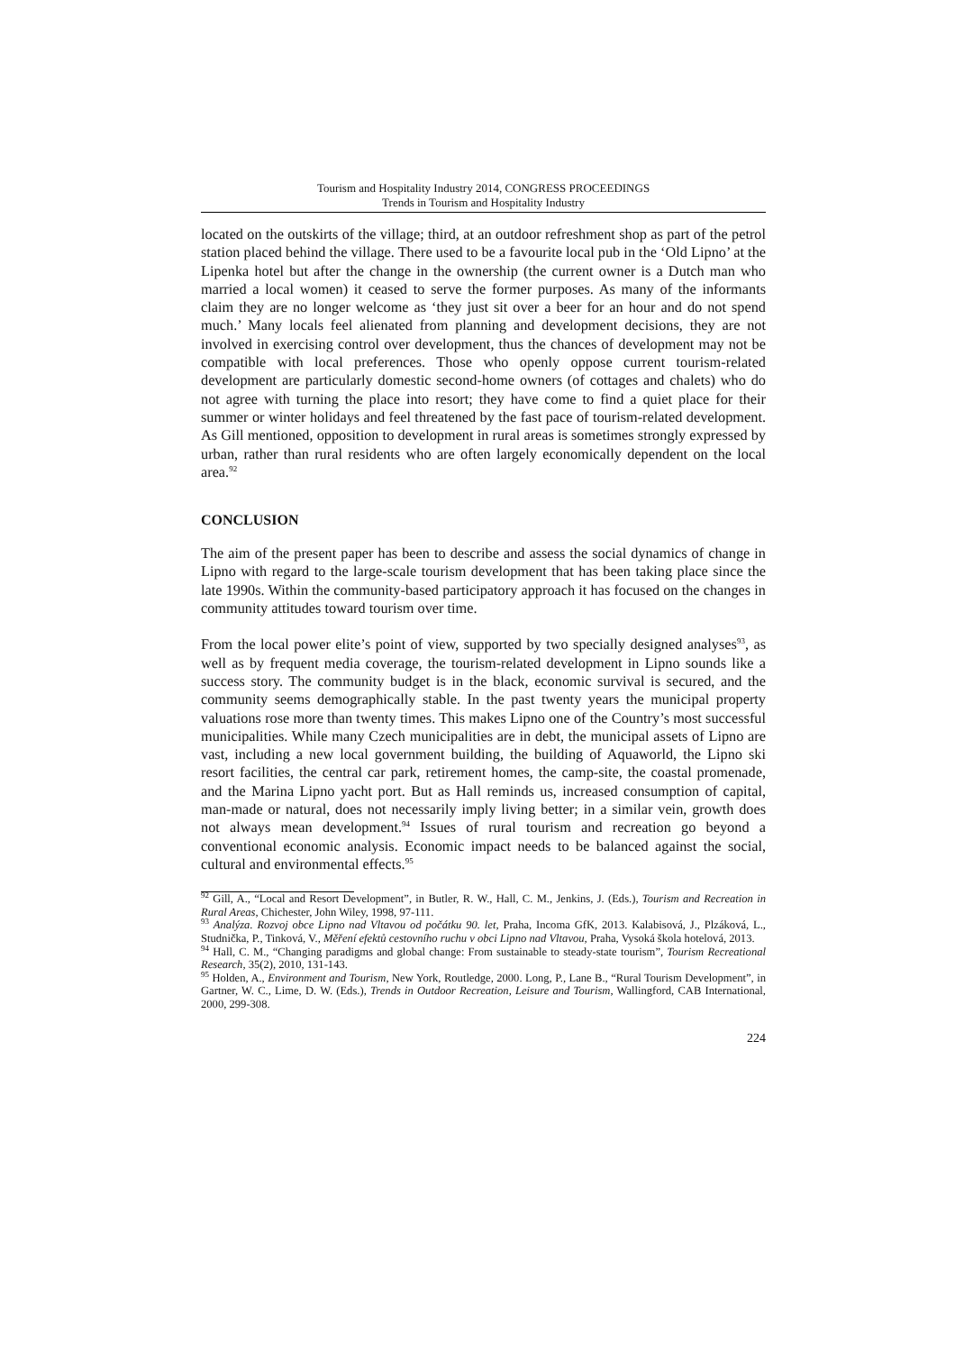Tourism and Hospitality Industry 2014, CONGRESS PROCEEDINGS
Trends in Tourism and Hospitality Industry
located on the outskirts of the village; third, at an outdoor refreshment shop as part of the petrol station placed behind the village. There used to be a favourite local pub in the ‘Old Lipno’ at the Lipenka hotel but after the change in the ownership (the current owner is a Dutch man who married a local women) it ceased to serve the former purposes. As many of the informants claim they are no longer welcome as ‘they just sit over a beer for an hour and do not spend much.’ Many locals feel alienated from planning and development decisions, they are not involved in exercising control over development, thus the chances of development may not be compatible with local preferences. Those who openly oppose current tourism-related development are particularly domestic second-home owners (of cottages and chalets) who do not agree with turning the place into resort; they have come to find a quiet place for their summer or winter holidays and feel threatened by the fast pace of tourism-related development. As Gill mentioned, opposition to development in rural areas is sometimes strongly expressed by urban, rather than rural residents who are often largely economically dependent on the local area.<sup>92</sup>
CONCLUSION
The aim of the present paper has been to describe and assess the social dynamics of change in Lipno with regard to the large-scale tourism development that has been taking place since the late 1990s. Within the community-based participatory approach it has focused on the changes in community attitudes toward tourism over time.
From the local power elite’s point of view, supported by two specially designed analyses<sup>93</sup>, as well as by frequent media coverage, the tourism-related development in Lipno sounds like a success story. The community budget is in the black, economic survival is secured, and the community seems demographically stable. In the past twenty years the municipal property valuations rose more than twenty times. This makes Lipno one of the Country’s most successful municipalities. While many Czech municipalities are in debt, the municipal assets of Lipno are vast, including a new local government building, the building of Aquaworld, the Lipno ski resort facilities, the central car park, retirement homes, the camp-site, the coastal promenade, and the Marina Lipno yacht port. But as Hall reminds us, increased consumption of capital, man-made or natural, does not necessarily imply living better; in a similar vein, growth does not always mean development.<sup>94</sup> Issues of rural tourism and recreation go beyond a conventional economic analysis. Economic impact needs to be balanced against the social, cultural and environmental effects.<sup>95</sup>
<sup>92</sup> Gill, A., “Local and Resort Development”, in Butler, R. W., Hall, C. M., Jenkins, J. (Eds.), Tourism and Recreation in Rural Areas, Chichester, John Wiley, 1998, 97-111.
<sup>93</sup> Analýza. Rozvoj obce Lipno nad Vltavou od počátku 90. let, Praha, Incoma GfK, 2013. Kalabisová, J., Plzáková, L., Studnička, P., Tinková, V., Měření efektů cestovního ruchu v obci Lipno nad Vltavou, Praha, Vysoká škola hotelová, 2013.
<sup>94</sup> Hall, C. M., “Changing paradigms and global change: From sustainable to steady-state tourism”, Tourism Recreational Research, 35(2), 2010, 131-143.
<sup>95</sup> Holden, A., Environment and Tourism, New York, Routledge, 2000. Long, P., Lane B., “Rural Tourism Development”, in Gartner, W. C., Lime, D. W. (Eds.), Trends in Outdoor Recreation, Leisure and Tourism, Wallingford, CAB International, 2000, 299-308.
224